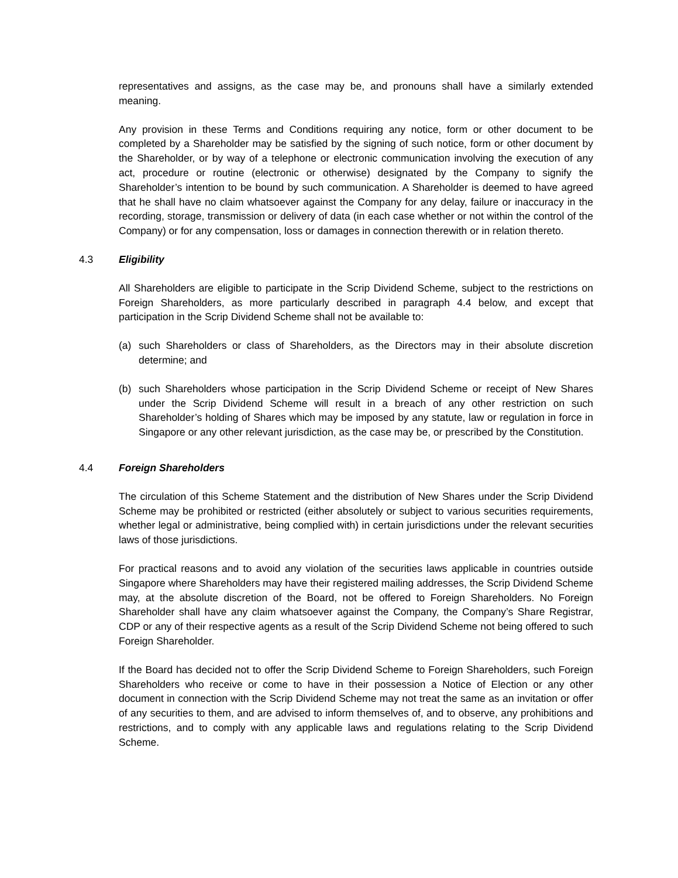representatives and assigns, as the case may be, and pronouns shall have a similarly extended meaning.
Any provision in these Terms and Conditions requiring any notice, form or other document to be completed by a Shareholder may be satisfied by the signing of such notice, form or other document by the Shareholder, or by way of a telephone or electronic communication involving the execution of any act, procedure or routine (electronic or otherwise) designated by the Company to signify the Shareholder’s intention to be bound by such communication. A Shareholder is deemed to have agreed that he shall have no claim whatsoever against the Company for any delay, failure or inaccuracy in the recording, storage, transmission or delivery of data (in each case whether or not within the control of the Company) or for any compensation, loss or damages in connection therewith or in relation thereto.
4.3 Eligibility
All Shareholders are eligible to participate in the Scrip Dividend Scheme, subject to the restrictions on Foreign Shareholders, as more particularly described in paragraph 4.4 below, and except that participation in the Scrip Dividend Scheme shall not be available to:
(a) such Shareholders or class of Shareholders, as the Directors may in their absolute discretion determine; and
(b) such Shareholders whose participation in the Scrip Dividend Scheme or receipt of New Shares under the Scrip Dividend Scheme will result in a breach of any other restriction on such Shareholder’s holding of Shares which may be imposed by any statute, law or regulation in force in Singapore or any other relevant jurisdiction, as the case may be, or prescribed by the Constitution.
4.4 Foreign Shareholders
The circulation of this Scheme Statement and the distribution of New Shares under the Scrip Dividend Scheme may be prohibited or restricted (either absolutely or subject to various securities requirements, whether legal or administrative, being complied with) in certain jurisdictions under the relevant securities laws of those jurisdictions.
For practical reasons and to avoid any violation of the securities laws applicable in countries outside Singapore where Shareholders may have their registered mailing addresses, the Scrip Dividend Scheme may, at the absolute discretion of the Board, not be offered to Foreign Shareholders. No Foreign Shareholder shall have any claim whatsoever against the Company, the Company’s Share Registrar, CDP or any of their respective agents as a result of the Scrip Dividend Scheme not being offered to such Foreign Shareholder.
If the Board has decided not to offer the Scrip Dividend Scheme to Foreign Shareholders, such Foreign Shareholders who receive or come to have in their possession a Notice of Election or any other document in connection with the Scrip Dividend Scheme may not treat the same as an invitation or offer of any securities to them, and are advised to inform themselves of, and to observe, any prohibitions and restrictions, and to comply with any applicable laws and regulations relating to the Scrip Dividend Scheme.